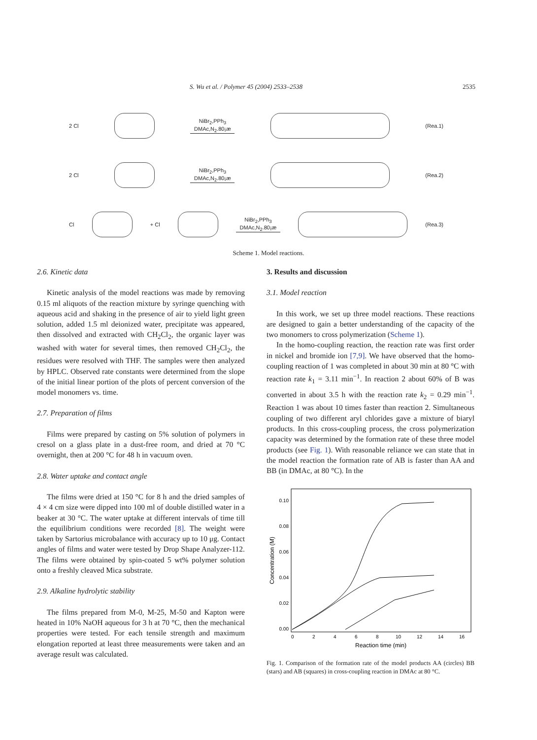S. Wu et al. / Polymer 45 (2004) 2533–2538 2535
2 Cl NiBr<sub>2</sub>,PPh<sub>3</sub>
DMAc,N<sub>2</sub>.80¡æ (Rea.1)
2 Cl NiBr<sub>2</sub>,PPh<sub>3</sub>
DMAc,N<sub>2</sub>.80¡æ (Rea.2)
Cl + Cl NiBr<sub>2</sub>,PPh<sub>3</sub>
DMAc,N<sub>2</sub>.80¡æ (Rea.3)
Scheme 1. Model reactions.
2.6. Kinetic data
Kinetic analysis of the model reactions was made by removing 0.15 ml aliquots of the reaction mixture by syringe quenching with aqueous acid and shaking in the presence of air to yield light green solution, added 1.5 ml deionized water, precipitate was appeared, then dissolved and extracted with CH<sub>2</sub>Cl<sub>2</sub>, the organic layer was washed with water for several times, then removed CH<sub>2</sub>Cl<sub>2</sub>, the residues were resolved with THF. The samples were then analyzed by HPLC. Observed rate constants were determined from the slope of the initial linear portion of the plots of percent conversion of the model monomers vs. time.
2.7. Preparation of films
Films were prepared by casting on 5% solution of polymers in cresol on a glass plate in a dust-free room, and dried at 70 °C overnight, then at 200 °C for 48 h in vacuum oven.
2.8. Water uptake and contact angle
The films were dried at 150 °C for 8 h and the dried samples of 4 × 4 cm size were dipped into 100 ml of double distilled water in a beaker at 30 °C. The water uptake at different intervals of time till the equilibrium conditions were recorded [8]. The weight were taken by Sartorius microbalance with accuracy up to 10 μg. Contact angles of films and water were tested by Drop Shape Analyzer-112. The films were obtained by spin-coated 5 wt% polymer solution onto a freshly cleaved Mica substrate.
2.9. Alkaline hydrolytic stability
The films prepared from M-0, M-25, M-50 and Kapton were heated in 10% NaOH aqueous for 3 h at 70 °C, then the mechanical properties were tested. For each tensile strength and maximum elongation reported at least three measurements were taken and an average result was calculated.
3. Results and discussion
3.1. Model reaction
In this work, we set up three model reactions. These reactions are designed to gain a better understanding of the capacity of the two monomers to cross polymerization (Scheme 1).
In the homo-coupling reaction, the reaction rate was first order in nickel and bromide ion [7,9]. We have observed that the homo-coupling reaction of 1 was completed in about 30 min at 80 °C with reaction rate k<sub>1</sub> = 3.11 min<sup>−1</sup>. In reaction 2 about 60% of B was converted in about 3.5 h with the reaction rate k<sub>2</sub> = 0.29 min<sup>−1</sup>. Reaction 1 was about 10 times faster than reaction 2. Simultaneous coupling of two different aryl chlorides gave a mixture of biaryl products. In this cross-coupling process, the cross polymerization capacity was determined by the formation rate of these three model products (see Fig. 1). With reasonable reliance we can state that in the model reaction the formation rate of AB is faster than AA and BB (in DMAc, at 80 °C). In the
0.10
0.08
0.06
0.04
0.02
0.00
0
2
4
6
8
10
12
14
16
Reaction time (min)
Concentration (M)
Fig. 1. Comparison of the formation rate of the model products AA (circles) BB (stars) and AB (squares) in cross-coupling reaction in DMAc at 80 °C.